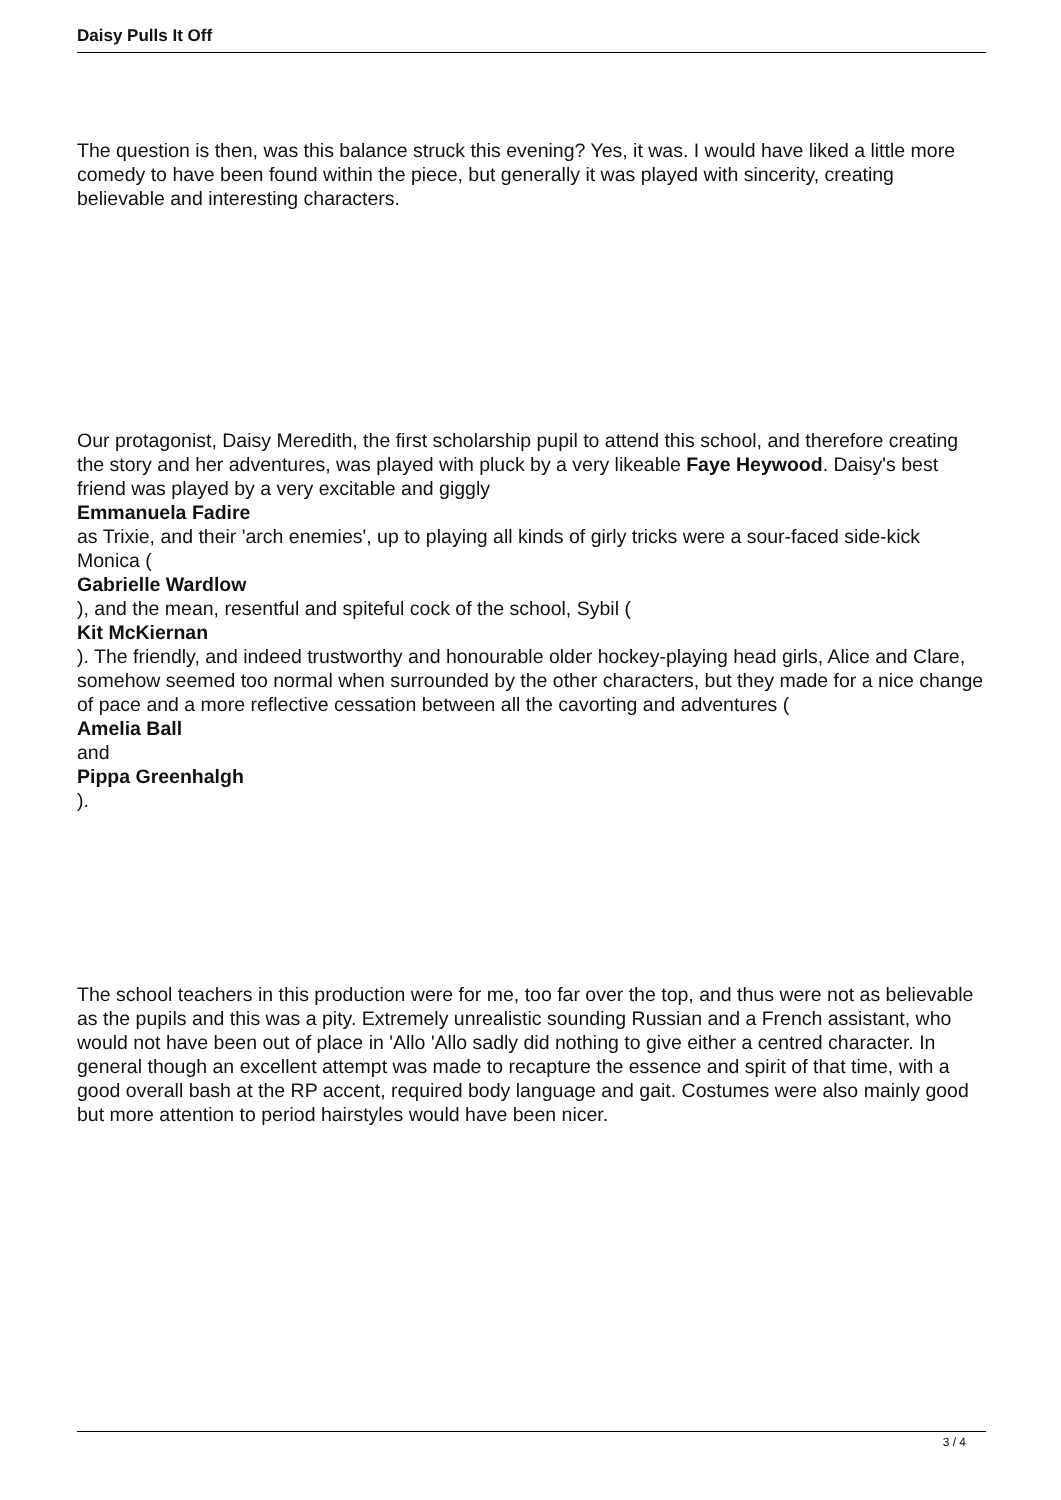Daisy Pulls It Off
The question is then, was this balance struck this evening? Yes, it was. I would have liked a little more comedy to have been found within the piece, but generally it was played with sincerity, creating believable and interesting characters.
Our protagonist, Daisy Meredith, the first scholarship pupil to attend this school, and therefore creating the story and her adventures, was played with pluck by a very likeable Faye Heywood. Daisy's best friend was played by a very excitable and giggly
Emmanuela Fadire
as Trixie, and their 'arch enemies', up to playing all kinds of girly tricks were a sour-faced side-kick Monica (
Gabrielle Wardlow
), and the mean, resentful and spiteful cock of the school, Sybil (
Kit McKiernan
). The friendly, and indeed trustworthy and honourable older hockey-playing head girls, Alice and Clare, somehow seemed too normal when surrounded by the other characters, but they made for a nice change of pace and a more reflective cessation between all the cavorting and adventures (
Amelia Ball
and
Pippa Greenhalgh
).
The school teachers in this production were for me, too far over the top, and thus were not as believable as the pupils and this was a pity. Extremely unrealistic sounding Russian and a French assistant, who would not have been out of place in 'Allo 'Allo sadly did nothing to give either a centred character. In general though an excellent attempt was made to recapture the essence and spirit of that time, with a good overall bash at the RP accent, required body language and gait. Costumes were also mainly good but more attention to period hairstyles would have been nicer.
3 / 4